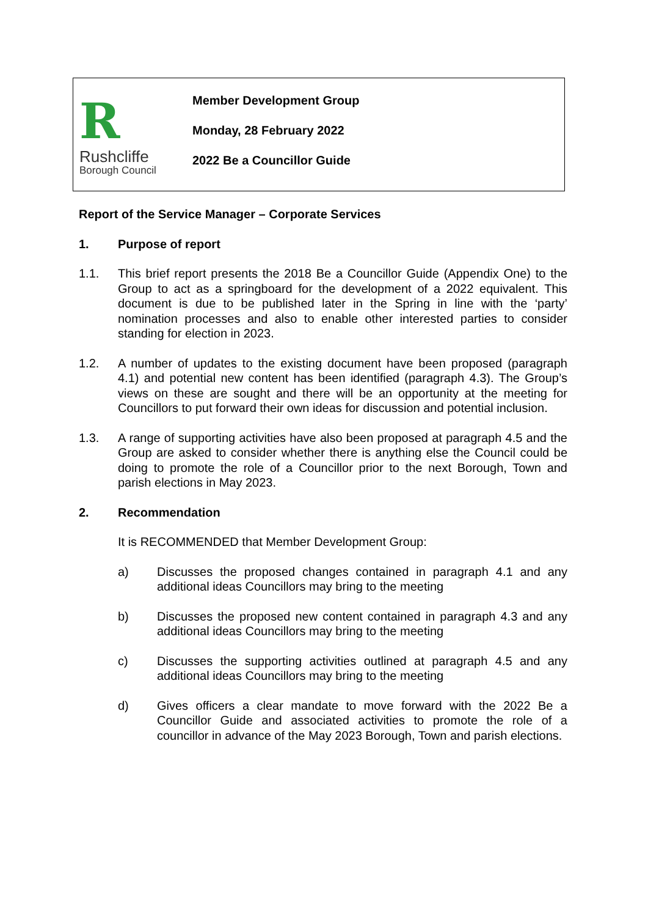R
Rushcliffe
Borough Council
Member Development Group
Monday, 28 February 2022
2022 Be a Councillor Guide
Report of the Service Manager – Corporate Services
1. Purpose of report
1.1. This brief report presents the 2018 Be a Councillor Guide (Appendix One) to the Group to act as a springboard for the development of a 2022 equivalent. This document is due to be published later in the Spring in line with the ‘party’ nomination processes and also to enable other interested parties to consider standing for election in 2023.
1.2. A number of updates to the existing document have been proposed (paragraph 4.1) and potential new content has been identified (paragraph 4.3). The Group’s views on these are sought and there will be an opportunity at the meeting for Councillors to put forward their own ideas for discussion and potential inclusion.
1.3. A range of supporting activities have also been proposed at paragraph 4.5 and the Group are asked to consider whether there is anything else the Council could be doing to promote the role of a Councillor prior to the next Borough, Town and parish elections in May 2023.
2. Recommendation
It is RECOMMENDED that Member Development Group:
a) Discusses the proposed changes contained in paragraph 4.1 and any additional ideas Councillors may bring to the meeting
b) Discusses the proposed new content contained in paragraph 4.3 and any additional ideas Councillors may bring to the meeting
c) Discusses the supporting activities outlined at paragraph 4.5 and any additional ideas Councillors may bring to the meeting
d) Gives officers a clear mandate to move forward with the 2022 Be a Councillor Guide and associated activities to promote the role of a councillor in advance of the May 2023 Borough, Town and parish elections.